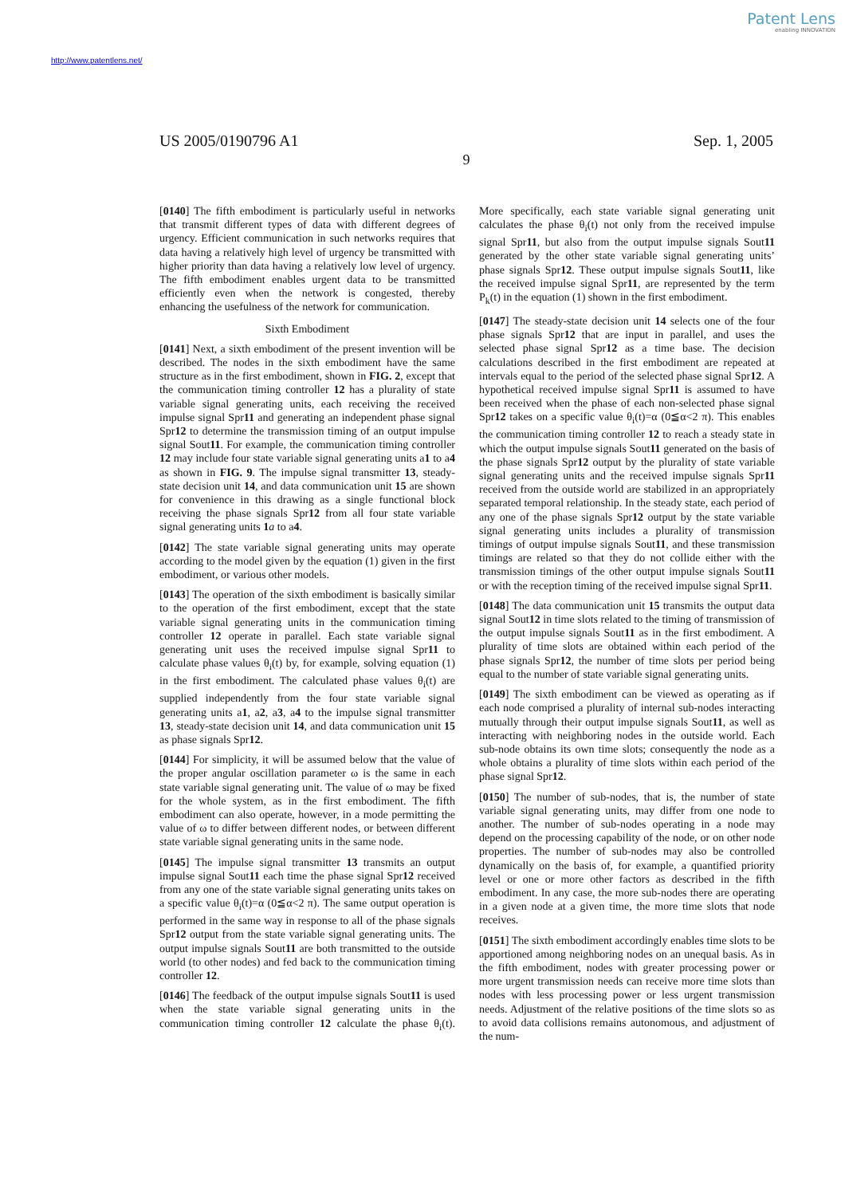Patent Lens
enabling INNOVATION
http://www.patentlens.net/
US 2005/0190796 A1 Sep. 1, 2005
9
[0140] The fifth embodiment is particularly useful in networks that transmit different types of data with different degrees of urgency. Efficient communication in such networks requires that data having a relatively high level of urgency be transmitted with higher priority than data having a relatively low level of urgency. The fifth embodiment enables urgent data to be transmitted efficiently even when the network is congested, thereby enhancing the usefulness of the network for communication.
Sixth Embodiment
[0141] Next, a sixth embodiment of the present invention will be described. The nodes in the sixth embodiment have the same structure as in the first embodiment, shown in FIG. 2, except that the communication timing controller 12 has a plurality of state variable signal generating units, each receiving the received impulse signal Spr11 and generating an independent phase signal Spr12 to determine the transmission timing of an output impulse signal Sout11. For example, the communication timing controller 12 may include four state variable signal generating units a1 to a4 as shown in FIG. 9. The impulse signal transmitter 13, steady-state decision unit 14, and data communication unit 15 are shown for convenience in this drawing as a single functional block receiving the phase signals Spr12 from all four state variable signal generating units 1 a to a4.
[0142] The state variable signal generating units may operate according to the model given by the equation (1) given in the first embodiment, or various other models.
[0143] The operation of the sixth embodiment is basically similar to the operation of the first embodiment, except that the state variable signal generating units in the communication timing controller 12 operate in parallel. Each state variable signal generating unit uses the received impulse signal Spr11 to calculate phase values θ<sub>i</sub>(t) by, for example, solving equation (1) in the first embodiment. The calculated phase values θ<sub>i</sub>(t) are supplied independently from the four state variable signal generating units a1, a2, a3, a4 to the impulse signal transmitter 13, steady-state decision unit 14, and data communication unit 15 as phase signals Spr12.
[0144] For simplicity, it will be assumed below that the value of the proper angular oscillation parameter ω is the same in each state variable signal generating unit. The value of ω may be fixed for the whole system, as in the first embodiment. The fifth embodiment can also operate, however, in a mode permitting the value of ω to differ between different nodes, or between different state variable signal generating units in the same node.
[0145] The impulse signal transmitter 13 transmits an output impulse signal Sout11 each time the phase signal Spr12 received from any one of the state variable signal generating units takes on a specific value θ<sub>i</sub>(t)=α (0≦α<2 π). The same output operation is performed in the same way in response to all of the phase signals Spr12 output from the state variable signal generating units. The output impulse signals Sout11 are both transmitted to the outside world (to other nodes) and fed back to the communication timing controller 12.
[0146] The feedback of the output impulse signals Sout11 is used when the state variable signal generating units in the communication timing controller 12 calculate the phase θ<sub>i</sub>(t). More specifically, each state variable signal generating unit calculates the phase θ<sub>i</sub>(t) not only from the received impulse signal Spr11, but also from the output impulse signals Sout11 generated by the other state variable signal generating units’ phase signals Spr12. These output impulse signals Sout11, like the received impulse signal Spr11, are represented by the term P<sub>k</sub>(t) in the equation (1) shown in the first embodiment.
[0147] The steady-state decision unit 14 selects one of the four phase signals Spr12 that are input in parallel, and uses the selected phase signal Spr12 as a time base. The decision calculations described in the first embodiment are repeated at intervals equal to the period of the selected phase signal Spr12. A hypothetical received impulse signal Spr11 is assumed to have been received when the phase of each non-selected phase signal Spr12 takes on a specific value θ<sub>i</sub>(t)=α (0≦α<2 π). This enables the communication timing controller 12 to reach a steady state in which the output impulse signals Sout11 generated on the basis of the phase signals Spr12 output by the plurality of state variable signal generating units and the received impulse signals Spr11 received from the outside world are stabilized in an appropriately separated temporal relationship. In the steady state, each period of any one of the phase signals Spr12 output by the state variable signal generating units includes a plurality of transmission timings of output impulse signals Sout11, and these transmission timings are related so that they do not collide either with the transmission timings of the other output impulse signals Sout11 or with the reception timing of the received impulse signal Spr11.
[0148] The data communication unit 15 transmits the output data signal Sout12 in time slots related to the timing of transmission of the output impulse signals Sout11 as in the first embodiment. A plurality of time slots are obtained within each period of the phase signals Spr12, the number of time slots per period being equal to the number of state variable signal generating units.
[0149] The sixth embodiment can be viewed as operating as if each node comprised a plurality of internal sub-nodes interacting mutually through their output impulse signals Sout11, as well as interacting with neighboring nodes in the outside world. Each sub-node obtains its own time slots; consequently the node as a whole obtains a plurality of time slots within each period of the phase signal Spr12.
[0150] The number of sub-nodes, that is, the number of state variable signal generating units, may differ from one node to another. The number of sub-nodes operating in a node may depend on the processing capability of the node, or on other node properties. The number of sub-nodes may also be controlled dynamically on the basis of, for example, a quantified priority level or one or more other factors as described in the fifth embodiment. In any case, the more sub-nodes there are operating in a given node at a given time, the more time slots that node receives.
[0151] The sixth embodiment accordingly enables time slots to be apportioned among neighboring nodes on an unequal basis. As in the fifth embodiment, nodes with greater processing power or more urgent transmission needs can receive more time slots than nodes with less processing power or less urgent transmission needs. Adjustment of the relative positions of the time slots so as to avoid data collisions remains autonomous, and adjustment of the num-